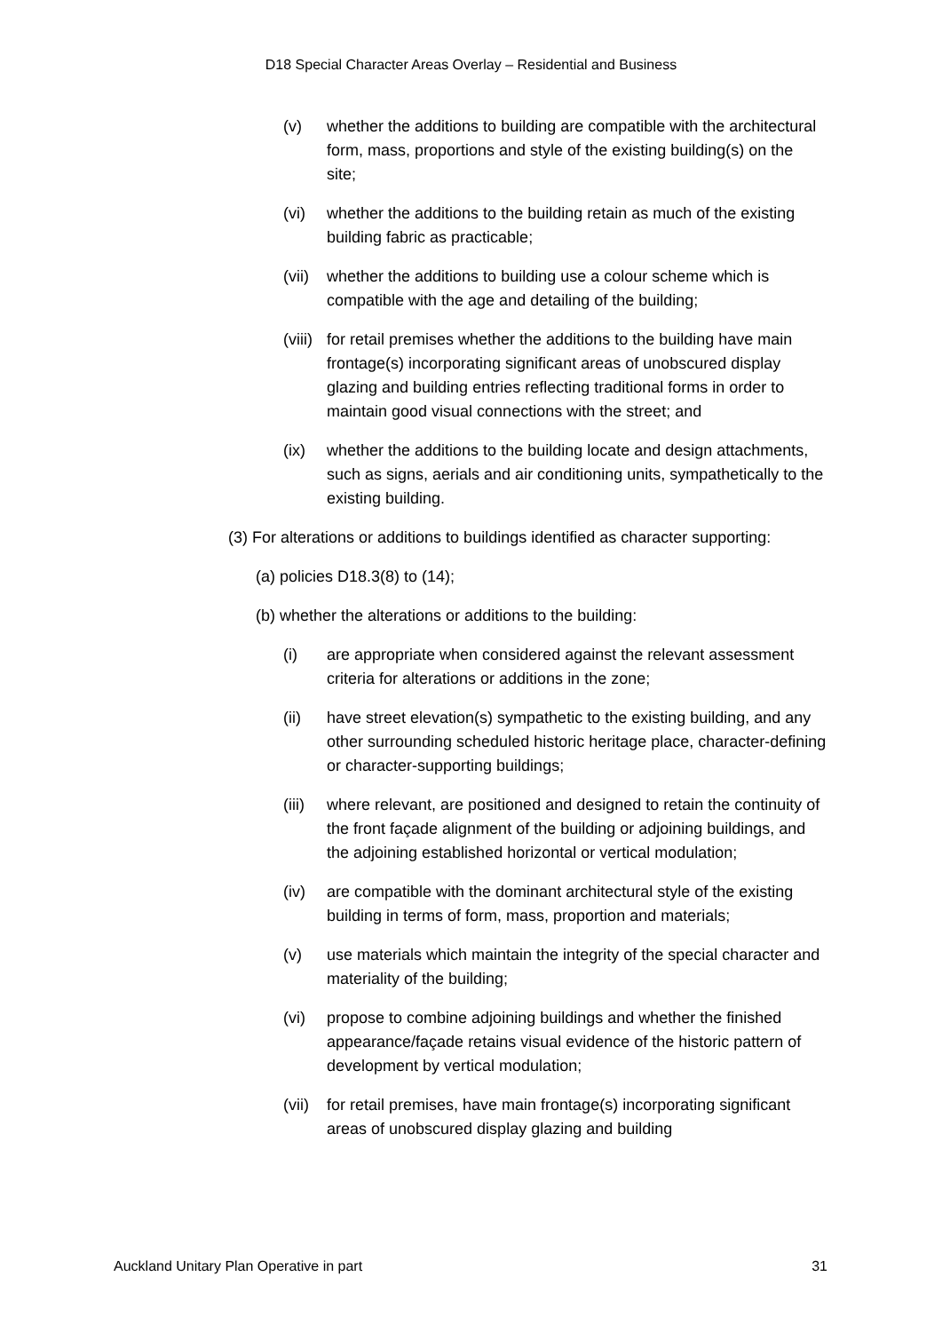D18 Special Character Areas Overlay – Residential and Business
(v) whether the additions to building are compatible with the architectural form, mass, proportions and style of the existing building(s) on the site;
(vi) whether the additions to the building retain as much of the existing building fabric as practicable;
(vii)
whether the additions to building use a colour scheme which is compatible with the age and detailing of the building;
(viii)
for retail premises whether the additions to the building have main frontage(s) incorporating significant areas of unobscured display glazing and building entries reflecting traditional forms in order to maintain good visual connections with the street; and
(ix) whether the additions to the building locate and design attachments, such as signs, aerials and air conditioning units, sympathetically to the existing building.
(3) For alterations or additions to buildings identified as character supporting:
(a) policies D18.3(8) to (14);
(b) whether the alterations or additions to the building:
(i) are appropriate when considered against the relevant assessment criteria for alterations or additions in the zone;
(ii) have street elevation(s) sympathetic to the existing building, and any other surrounding scheduled historic heritage place, character-defining or character-supporting buildings;
(iii)
where relevant, are positioned and designed to retain the continuity of the front façade alignment of the building or adjoining buildings, and the adjoining established horizontal or vertical modulation;
(iv) are compatible with the dominant architectural style of the existing building in terms of form, mass, proportion and materials;
(v) use materials which maintain the integrity of the special character and materiality of the building;
(vi) propose to combine adjoining buildings and whether the finished appearance/façade retains visual evidence of the historic pattern of development by vertical modulation;
(vii)
for retail premises, have main frontage(s) incorporating significant areas of unobscured display glazing and building
Auckland Unitary Plan Operative in part 31